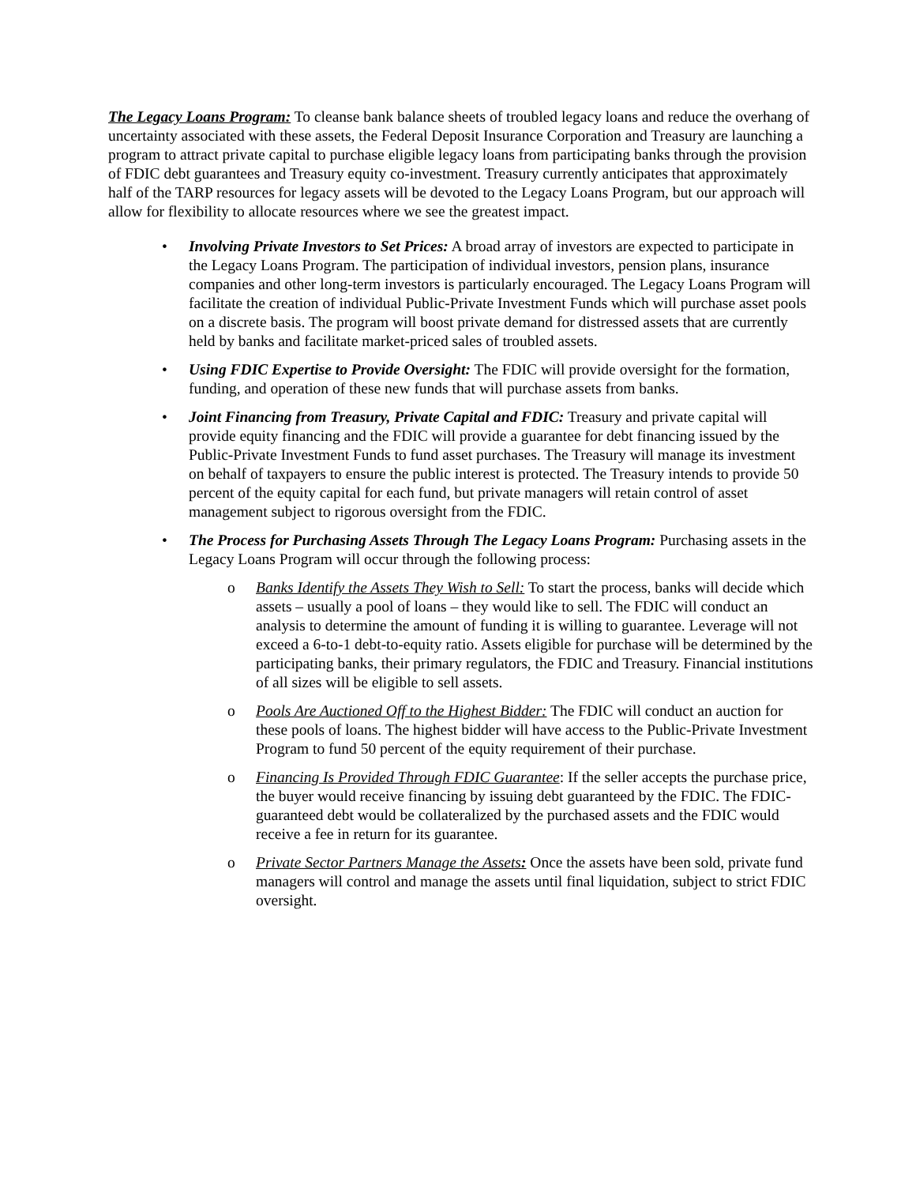The Legacy Loans Program: To cleanse bank balance sheets of troubled legacy loans and reduce the overhang of uncertainty associated with these assets, the Federal Deposit Insurance Corporation and Treasury are launching a program to attract private capital to purchase eligible legacy loans from participating banks through the provision of FDIC debt guarantees and Treasury equity co-investment. Treasury currently anticipates that approximately half of the TARP resources for legacy assets will be devoted to the Legacy Loans Program, but our approach will allow for flexibility to allocate resources where we see the greatest impact.
• Involving Private Investors to Set Prices: A broad array of investors are expected to participate in the Legacy Loans Program. The participation of individual investors, pension plans, insurance companies and other long-term investors is particularly encouraged. The Legacy Loans Program will facilitate the creation of individual Public-Private Investment Funds which will purchase asset pools on a discrete basis. The program will boost private demand for distressed assets that are currently held by banks and facilitate market-priced sales of troubled assets.
• Using FDIC Expertise to Provide Oversight: The FDIC will provide oversight for the formation, funding, and operation of these new funds that will purchase assets from banks.
• Joint Financing from Treasury, Private Capital and FDIC: Treasury and private capital will provide equity financing and the FDIC will provide a guarantee for debt financing issued by the Public-Private Investment Funds to fund asset purchases. The Treasury will manage its investment on behalf of taxpayers to ensure the public interest is protected. The Treasury intends to provide 50 percent of the equity capital for each fund, but private managers will retain control of asset management subject to rigorous oversight from the FDIC.
• The Process for Purchasing Assets Through The Legacy Loans Program: Purchasing assets in the Legacy Loans Program will occur through the following process:
o Banks Identify the Assets They Wish to Sell: To start the process, banks will decide which assets – usually a pool of loans – they would like to sell. The FDIC will conduct an analysis to determine the amount of funding it is willing to guarantee. Leverage will not exceed a 6-to-1 debt-to-equity ratio. Assets eligible for purchase will be determined by the participating banks, their primary regulators, the FDIC and Treasury. Financial institutions of all sizes will be eligible to sell assets.
o Pools Are Auctioned Off to the Highest Bidder: The FDIC will conduct an auction for these pools of loans. The highest bidder will have access to the Public-Private Investment Program to fund 50 percent of the equity requirement of their purchase.
o Financing Is Provided Through FDIC Guarantee: If the seller accepts the purchase price, the buyer would receive financing by issuing debt guaranteed by the FDIC. The FDIC-guaranteed debt would be collateralized by the purchased assets and the FDIC would receive a fee in return for its guarantee.
o Private Sector Partners Manage the Assets: Once the assets have been sold, private fund managers will control and manage the assets until final liquidation, subject to strict FDIC oversight.